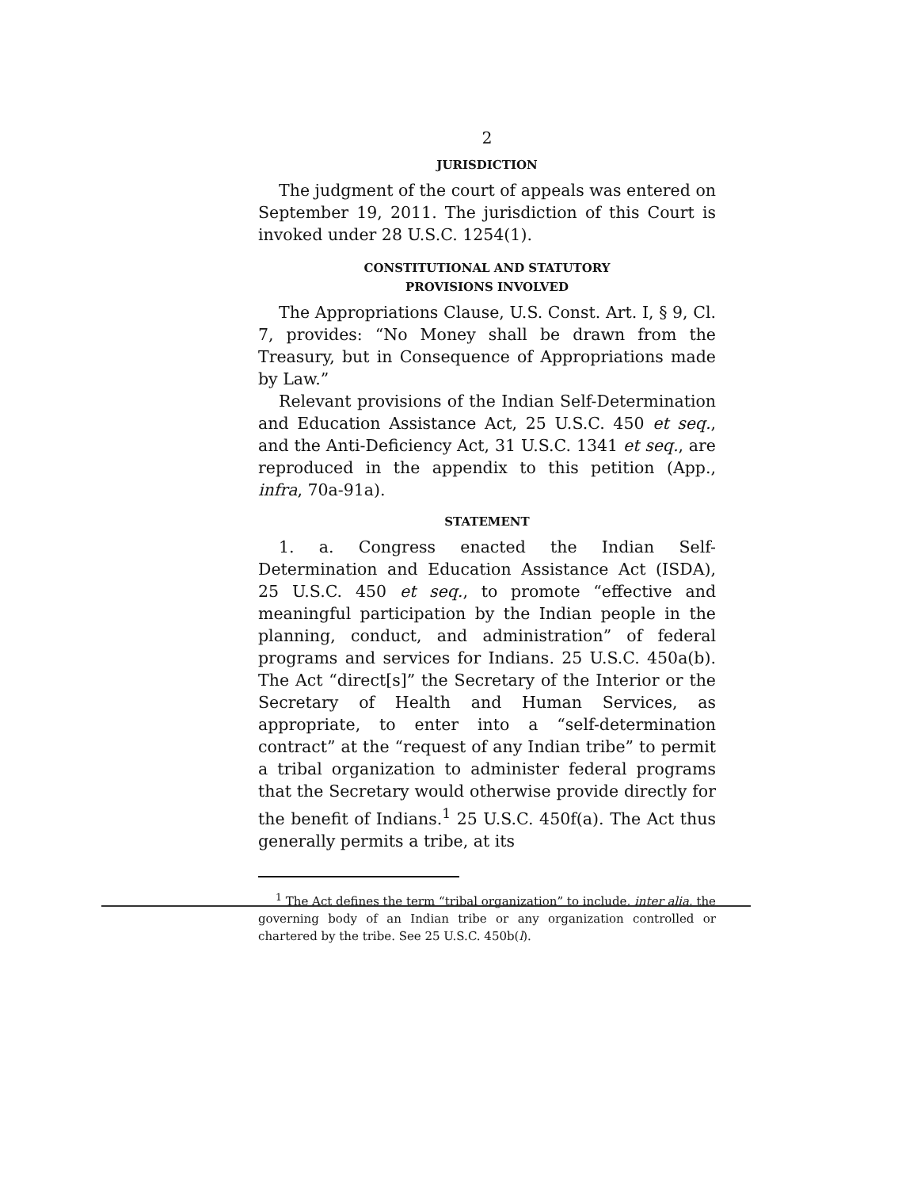2
JURISDICTION
The judgment of the court of appeals was entered on September 19, 2011. The jurisdiction of this Court is invoked under 28 U.S.C. 1254(1).
CONSTITUTIONAL AND STATUTORY
PROVISIONS INVOLVED
The Appropriations Clause, U.S. Const. Art. I, § 9, Cl. 7, provides: “No Money shall be drawn from the Treasury, but in Consequence of Appropriations made by Law.”
Relevant provisions of the Indian Self-Determination and Education Assistance Act, 25 U.S.C. 450 et seq., and the Anti-Deficiency Act, 31 U.S.C. 1341 et seq., are reproduced in the appendix to this petition (App., infra, 70a-91a).
STATEMENT
1. a. Congress enacted the Indian Self-Determination and Education Assistance Act (ISDA), 25 U.S.C. 450 et seq., to promote “effective and meaningful participation by the Indian people in the planning, conduct, and administration” of federal programs and services for Indians. 25 U.S.C. 450a(b). The Act “direct[s]” the Secretary of the Interior or the Secretary of Health and Human Services, as appropriate, to enter into a “self-determination contract” at the “request of any Indian tribe” to permit a tribal organization to administer federal programs that the Secretary would otherwise provide directly for the benefit of Indians.<sup>1</sup> 25 U.S.C. 450f(a). The Act thus generally permits a tribe, at its
<sup>1</sup> The Act defines the term “tribal organization” to include, inter alia, the governing body of an Indian tribe or any organization controlled or chartered by the tribe. See 25 U.S.C. 450b(l).